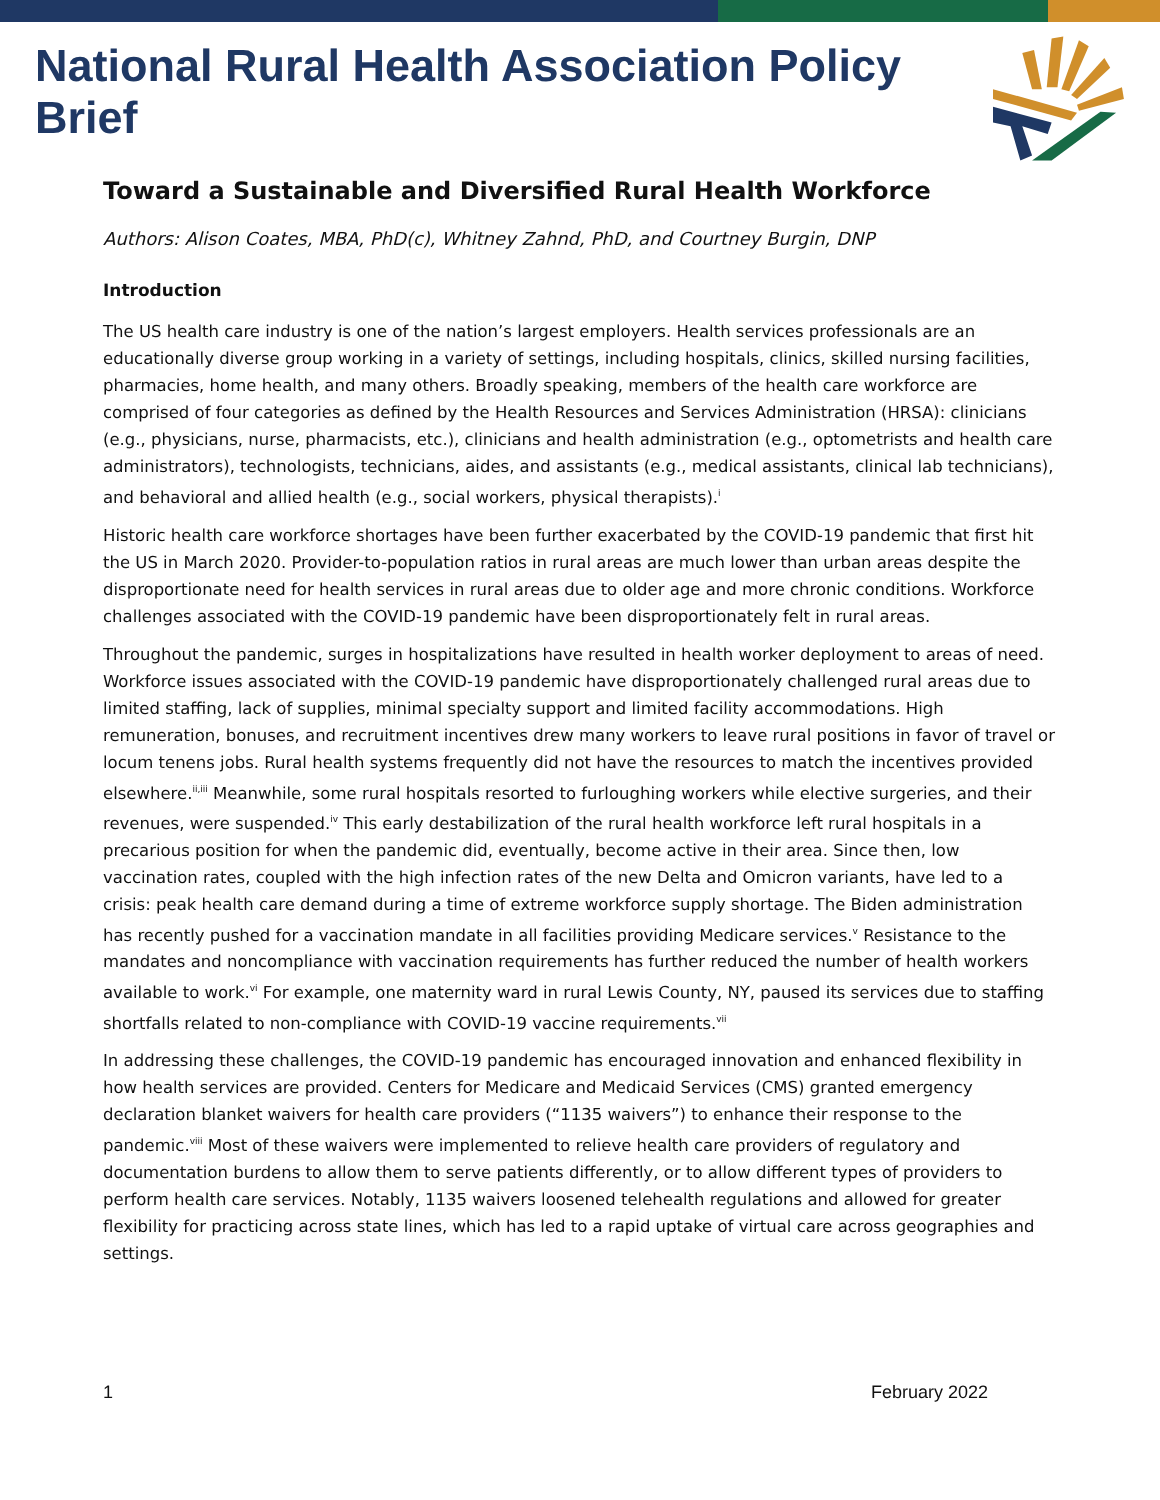National Rural Health Association Policy Brief
Toward a Sustainable and Diversified Rural Health Workforce
Authors: Alison Coates, MBA, PhD(c), Whitney Zahnd, PhD, and Courtney Burgin, DNP
Introduction
The US health care industry is one of the nation’s largest employers. Health services professionals are an educationally diverse group working in a variety of settings, including hospitals, clinics, skilled nursing facilities, pharmacies, home health, and many others. Broadly speaking, members of the health care workforce are comprised of four categories as defined by the Health Resources and Services Administration (HRSA): clinicians (e.g., physicians, nurse, pharmacists, etc.), clinicians and health administration (e.g., optometrists and health care administrators), technologists, technicians, aides, and assistants (e.g., medical assistants, clinical lab technicians), and behavioral and allied health (e.g., social workers, physical therapists).<sup>i</sup>
Historic health care workforce shortages have been further exacerbated by the COVID-19 pandemic that first hit the US in March 2020. Provider-to-population ratios in rural areas are much lower than urban areas despite the disproportionate need for health services in rural areas due to older age and more chronic conditions. Workforce challenges associated with the COVID-19 pandemic have been disproportionately felt in rural areas.
Throughout the pandemic, surges in hospitalizations have resulted in health worker deployment to areas of need. Workforce issues associated with the COVID-19 pandemic have disproportionately challenged rural areas due to limited staffing, lack of supplies, minimal specialty support and limited facility accommodations. High remuneration, bonuses, and recruitment incentives drew many workers to leave rural positions in favor of travel or locum tenens jobs. Rural health systems frequently did not have the resources to match the incentives provided elsewhere.<sup>ii,iii</sup> Meanwhile, some rural hospitals resorted to furloughing workers while elective surgeries, and their revenues, were suspended.<sup>iv</sup> This early destabilization of the rural health workforce left rural hospitals in a precarious position for when the pandemic did, eventually, become active in their area. Since then, low vaccination rates, coupled with the high infection rates of the new Delta and Omicron variants, have led to a crisis: peak health care demand during a time of extreme workforce supply shortage. The Biden administration has recently pushed for a vaccination mandate in all facilities providing Medicare services.<sup>v</sup> Resistance to the mandates and noncompliance with vaccination requirements has further reduced the number of health workers available to work.<sup>vi</sup> For example, one maternity ward in rural Lewis County, NY, paused its services due to staffing shortfalls related to non-compliance with COVID-19 vaccine requirements.<sup>vii</sup>
In addressing these challenges, the COVID-19 pandemic has encouraged innovation and enhanced flexibility in how health services are provided. Centers for Medicare and Medicaid Services (CMS) granted emergency declaration blanket waivers for health care providers (“1135 waivers”) to enhance their response to the pandemic.<sup>viii</sup> Most of these waivers were implemented to relieve health care providers of regulatory and documentation burdens to allow them to serve patients differently, or to allow different types of providers to perform health care services. Notably, 1135 waivers loosened telehealth regulations and allowed for greater flexibility for practicing across state lines, which has led to a rapid uptake of virtual care across geographies and settings.
1 February 2022